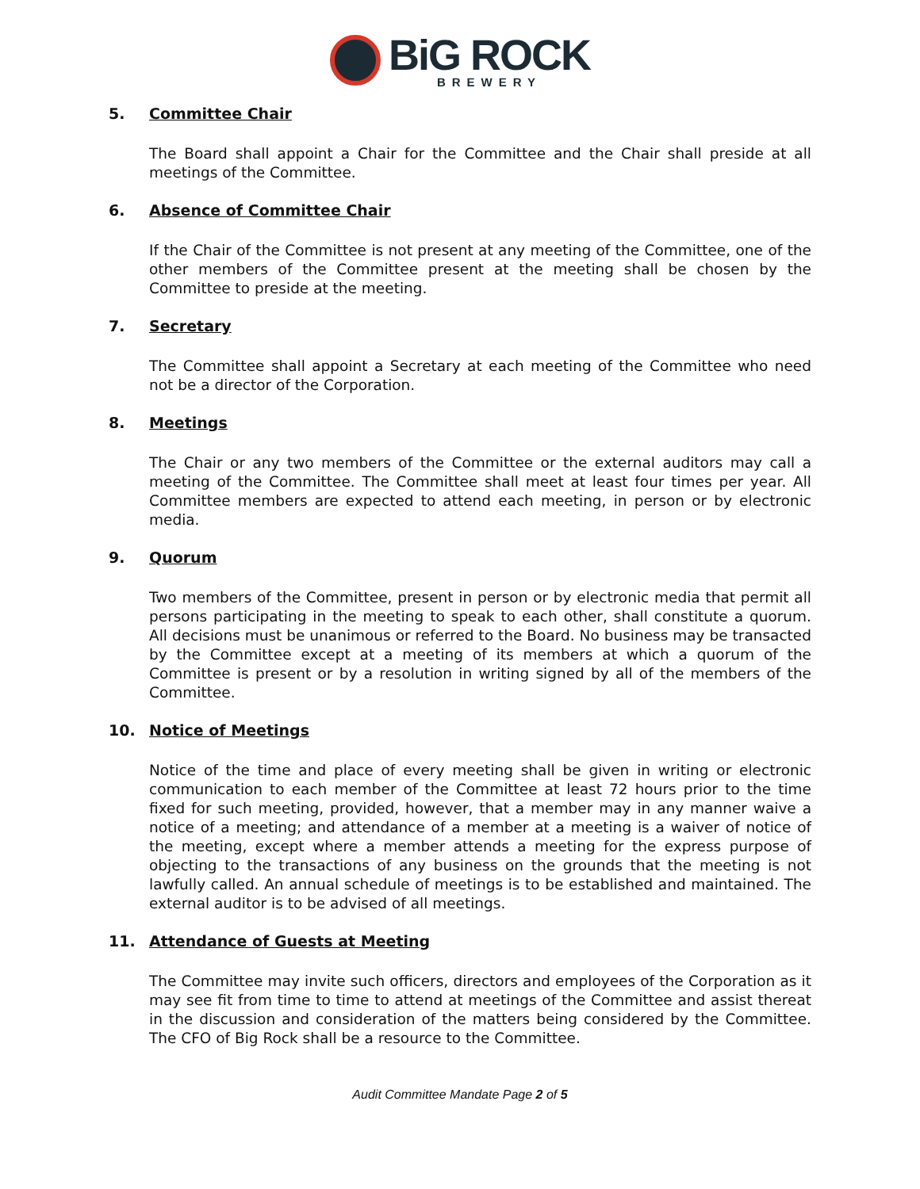BiG ROCK
BREWERY
5. Committee Chair
The Board shall appoint a Chair for the Committee and the Chair shall preside at all meetings of the Committee.
6. Absence of Committee Chair
If the Chair of the Committee is not present at any meeting of the Committee, one of the other members of the Committee present at the meeting shall be chosen by the Committee to preside at the meeting.
7. Secretary
The Committee shall appoint a Secretary at each meeting of the Committee who need not be a director of the Corporation.
8. Meetings
The Chair or any two members of the Committee or the external auditors may call a meeting of the Committee. The Committee shall meet at least four times per year. All Committee members are expected to attend each meeting, in person or by electronic media.
9. Quorum
Two members of the Committee, present in person or by electronic media that permit all persons participating in the meeting to speak to each other, shall constitute a quorum. All decisions must be unanimous or referred to the Board. No business may be transacted by the Committee except at a meeting of its members at which a quorum of the Committee is present or by a resolution in writing signed by all of the members of the Committee.
10. Notice of Meetings
Notice of the time and place of every meeting shall be given in writing or electronic communication to each member of the Committee at least 72 hours prior to the time fixed for such meeting, provided, however, that a member may in any manner waive a notice of a meeting; and attendance of a member at a meeting is a waiver of notice of the meeting, except where a member attends a meeting for the express purpose of objecting to the transactions of any business on the grounds that the meeting is not lawfully called. An annual schedule of meetings is to be established and maintained. The external auditor is to be advised of all meetings.
11. Attendance of Guests at Meeting
The Committee may invite such officers, directors and employees of the Corporation as it may see fit from time to time to attend at meetings of the Committee and assist thereat in the discussion and consideration of the matters being considered by the Committee. The CFO of Big Rock shall be a resource to the Committee.
Audit Committee Mandate Page 2 of 5